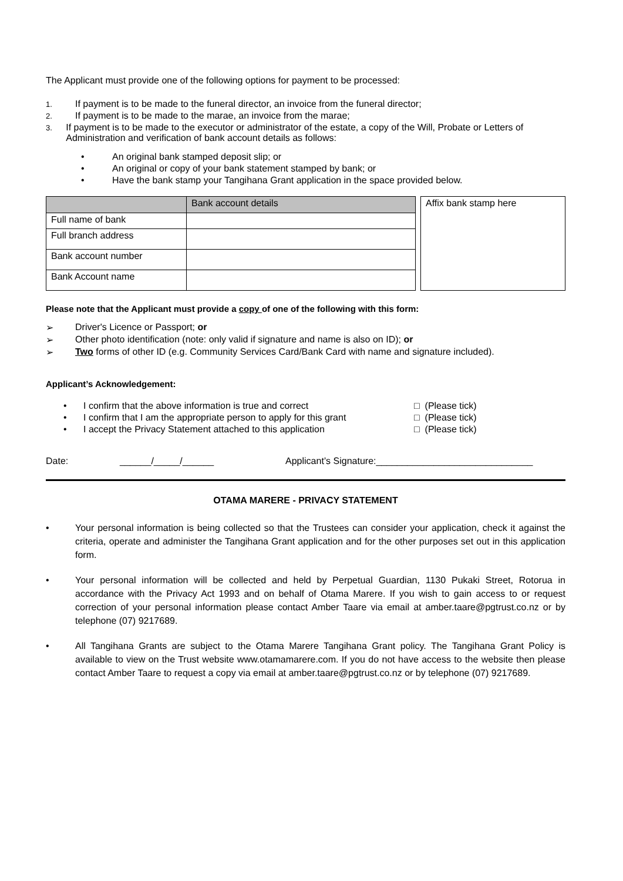The Applicant must provide one of the following options for payment to be processed:
1. If payment is to be made to the funeral director, an invoice from the funeral director;
2. If payment is to be made to the marae, an invoice from the marae;
3. If payment is to be made to the executor or administrator of the estate, a copy of the Will, Probate or Letters of Administration and verification of bank account details as follows:
• An original bank stamped deposit slip; or
• An original or copy of your bank statement stamped by bank; or
• Have the bank stamp your Tangihana Grant application in the space provided below.
| | Bank account details |
| Full name of bank | |
| Full branch address | |
| Bank account number | |
| Bank Account name | |
| Affix bank stamp here |
Please note that the Applicant must provide a copy of one of the following with this form:
➢ Driver's Licence or Passport; or
➢ Other photo identification (note: only valid if signature and name is also on ID); or
➢ Two forms of other ID (e.g. Community Services Card/Bank Card with name and signature included).
Applicant’s Acknowledgement:
• I confirm that the above information is true and correct □ (Please tick)
• I confirm that I am the appropriate person to apply for this grant □ (Please tick)
• I accept the Privacy Statement attached to this application □ (Please tick)
Date: ______/_____/______ Applicant’s Signature:______________________________
OTAMA MARERE - PRIVACY STATEMENT
• Your personal information is being collected so that the Trustees can consider your application, check it against the criteria, operate and administer the Tangihana Grant application and for the other purposes set out in this application form.
• Your personal information will be collected and held by Perpetual Guardian, 1130 Pukaki Street, Rotorua in accordance with the Privacy Act 1993 and on behalf of Otama Marere. If you wish to gain access to or request correction of your personal information please contact Amber Taare via email at amber.taare@pgtrust.co.nz or by telephone (07) 9217689.
• All Tangihana Grants are subject to the Otama Marere Tangihana Grant policy. The Tangihana Grant Policy is available to view on the Trust website www.otamamarere.com. If you do not have access to the website then please contact Amber Taare to request a copy via email at amber.taare@pgtrust.co.nz or by telephone (07) 9217689.